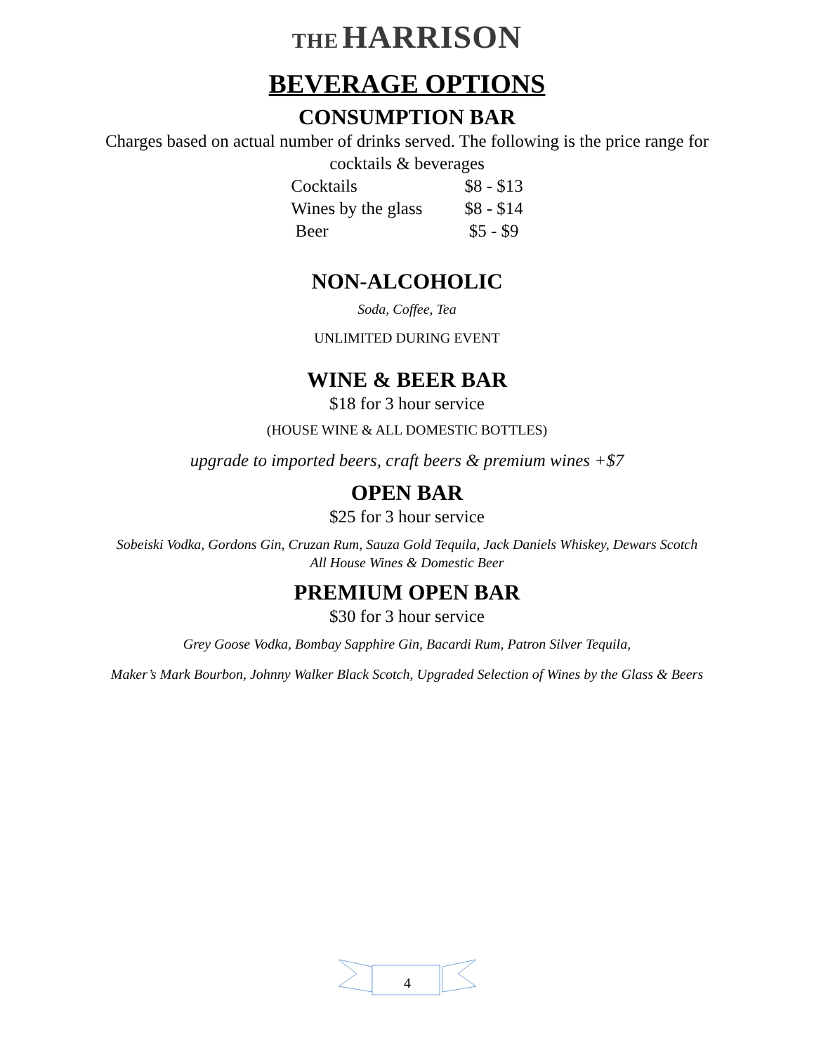THE HARRISON
BEVERAGE OPTIONS
CONSUMPTION BAR
Charges based on actual number of drinks served. The following is the price range for
cocktails & beverages
| Cocktails | $8 - $13 |
| Wines by the glass | $8 - $14 |
| Beer | $5 - $9 |
NON-ALCOHOLIC
Soda, Coffee, Tea
UNLIMITED DURING EVENT
WINE & BEER BAR
$18 for 3 hour service
(HOUSE WINE & ALL DOMESTIC BOTTLES)
upgrade to imported beers, craft beers & premium wines +$7
OPEN BAR
$25 for 3 hour service
Sobeiski Vodka, Gordons Gin, Cruzan Rum, Sauza Gold Tequila, Jack Daniels Whiskey, Dewars Scotch
All House Wines & Domestic Beer
PREMIUM OPEN BAR
$30 for 3 hour service
Grey Goose Vodka, Bombay Sapphire Gin, Bacardi Rum, Patron Silver Tequila,
Maker’s Mark Bourbon, Johnny Walker Black Scotch, Upgraded Selection of Wines by the Glass & Beers
4